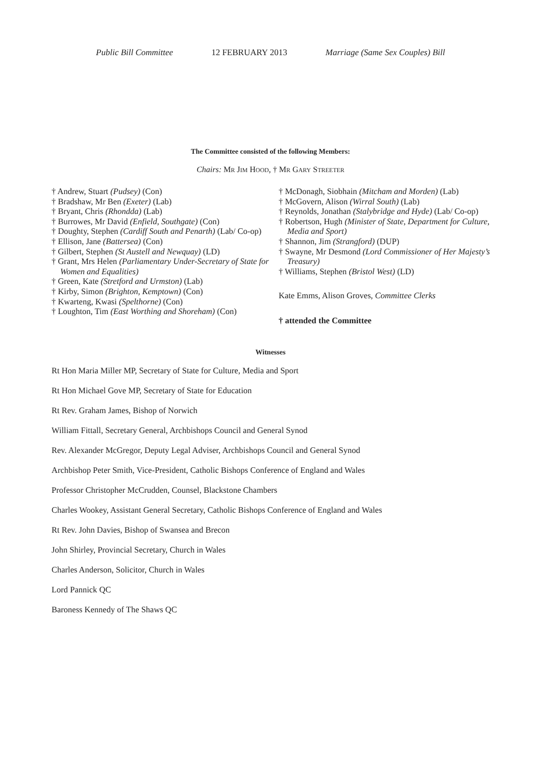Public Bill Committee 12 FEBRUARY 2013 Marriage (Same Sex Couples) Bill
The Committee consisted of the following Members:
Chairs: MR JIM HOOD, † MR GARY STREETER
† Andrew, Stuart (Pudsey) (Con)
† Bradshaw, Mr Ben (Exeter) (Lab)
† Bryant, Chris (Rhondda) (Lab)
† Burrowes, Mr David (Enfield, Southgate) (Con)
† Doughty, Stephen (Cardiff South and Penarth) (Lab/ Co-op)
† Ellison, Jane (Battersea) (Con)
† Gilbert, Stephen (St Austell and Newquay) (LD)
† Grant, Mrs Helen (Parliamentary Under-Secretary of State for Women and Equalities)
† Green, Kate (Stretford and Urmston) (Lab)
† Kirby, Simon (Brighton, Kemptown) (Con)
† Kwarteng, Kwasi (Spelthorne) (Con)
† Loughton, Tim (East Worthing and Shoreham) (Con)
† McDonagh, Siobhain (Mitcham and Morden) (Lab)
† McGovern, Alison (Wirral South) (Lab)
† Reynolds, Jonathan (Stalybridge and Hyde) (Lab/ Co-op)
† Robertson, Hugh (Minister of State, Department for Culture, Media and Sport)
† Shannon, Jim (Strangford) (DUP)
† Swayne, Mr Desmond (Lord Commissioner of Her Majesty’s Treasury)
† Williams, Stephen (Bristol West) (LD)
Kate Emms, Alison Groves, Committee Clerks
† attended the Committee
Witnesses
Rt Hon Maria Miller MP, Secretary of State for Culture, Media and Sport
Rt Hon Michael Gove MP, Secretary of State for Education
Rt Rev. Graham James, Bishop of Norwich
William Fittall, Secretary General, Archbishops Council and General Synod
Rev. Alexander McGregor, Deputy Legal Adviser, Archbishops Council and General Synod
Archbishop Peter Smith, Vice-President, Catholic Bishops Conference of England and Wales
Professor Christopher McCrudden, Counsel, Blackstone Chambers
Charles Wookey, Assistant General Secretary, Catholic Bishops Conference of England and Wales
Rt Rev. John Davies, Bishop of Swansea and Brecon
John Shirley, Provincial Secretary, Church in Wales
Charles Anderson, Solicitor, Church in Wales
Lord Pannick QC
Baroness Kennedy of The Shaws QC